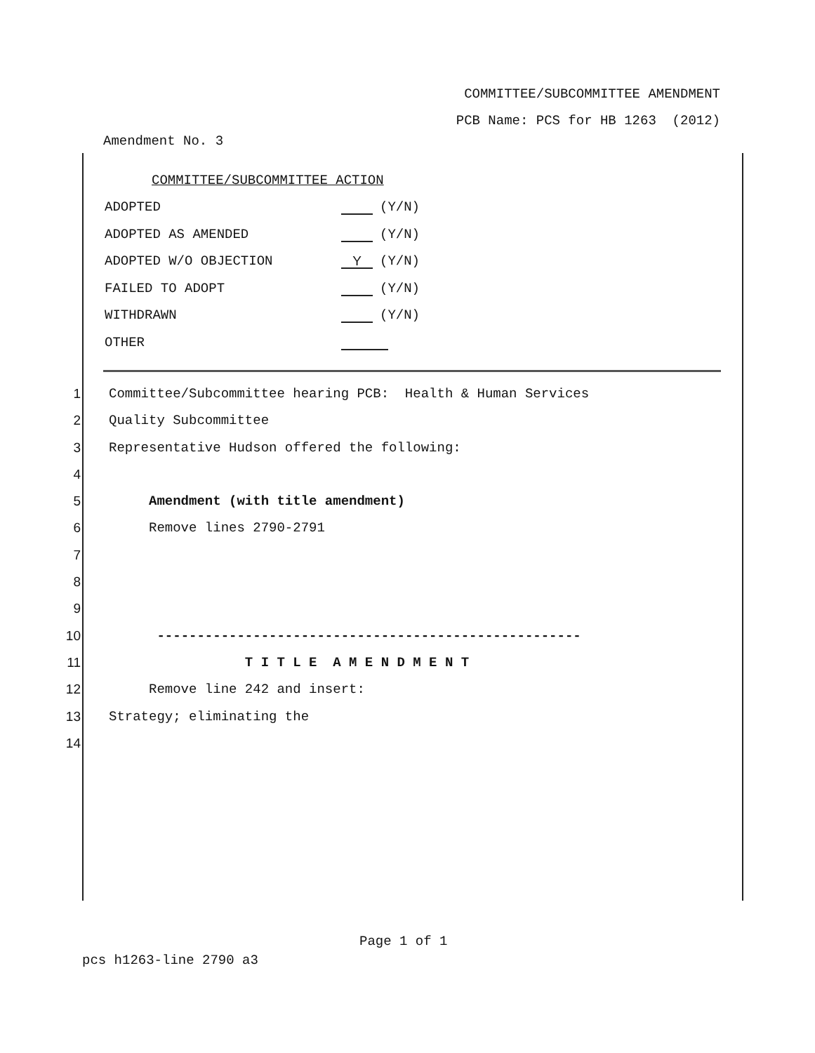COMMITTEE/SUBCOMMITTEE AMENDMENT
PCB Name: PCS for HB 1263 (2012)
Amendment No. 3
COMMITTEE/SUBCOMMITTEE ACTION
ADOPTED (Y/N)
ADOPTED AS AMENDED (Y/N)
ADOPTED W/O OBJECTION Y (Y/N)
FAILED TO ADOPT (Y/N)
WITHDRAWN (Y/N)
OTHER
1 Committee/Subcommittee hearing PCB: Health & Human Services
2 Quality Subcommittee
3 Representative Hudson offered the following:
4
5 Amendment (with title amendment)
6 Remove lines 2790-2791
7
8
9
10 -----------------------------------------------------
11 T I T L E A M E N D M E N T
12 Remove line 242 and insert:
13 Strategy; eliminating the
14
Page 1 of 1
pcs h1263-line 2790 a3